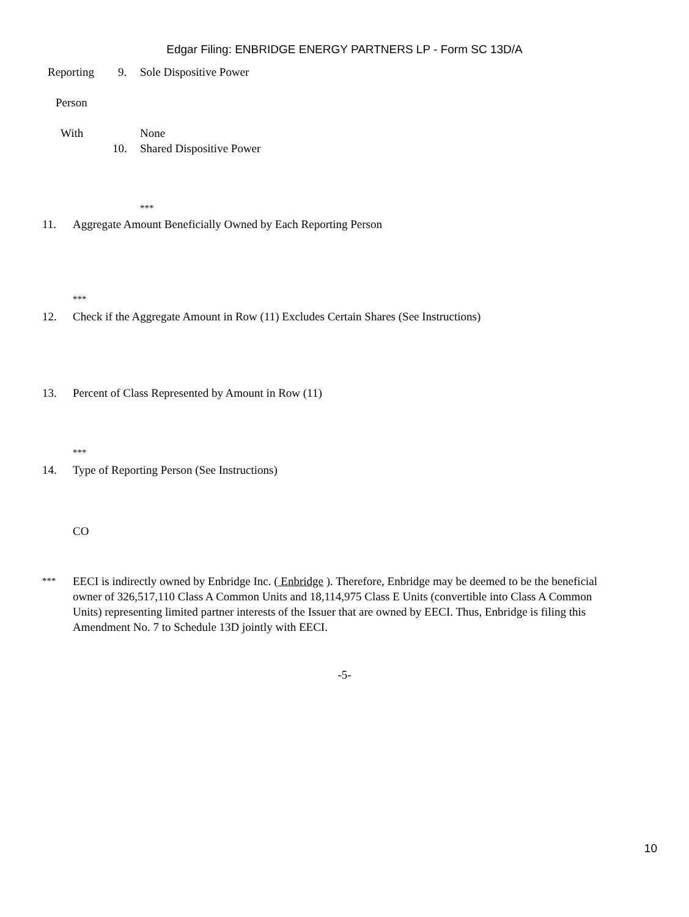Edgar Filing: ENBRIDGE ENERGY PARTNERS LP - Form SC 13D/A
Reporting 9. Sole Dispositive Power
Person
With None
10. Shared Dispositive Power
***
11. Aggregate Amount Beneficially Owned by Each Reporting Person
***
12. Check if the Aggregate Amount in Row (11) Excludes Certain Shares (See Instructions)
13. Percent of Class Represented by Amount in Row (11)
***
14. Type of Reporting Person (See Instructions)
CO
***
EECI is indirectly owned by Enbridge Inc. ( Enbridge ). Therefore, Enbridge may be deemed to be the beneficial owner of 326,517,110 Class A Common Units and 18,114,975 Class E Units (convertible into Class A Common Units) representing limited partner interests of the Issuer that are owned by EECI. Thus, Enbridge is filing this Amendment No. 7 to Schedule 13D jointly with EECI.
-5-
10